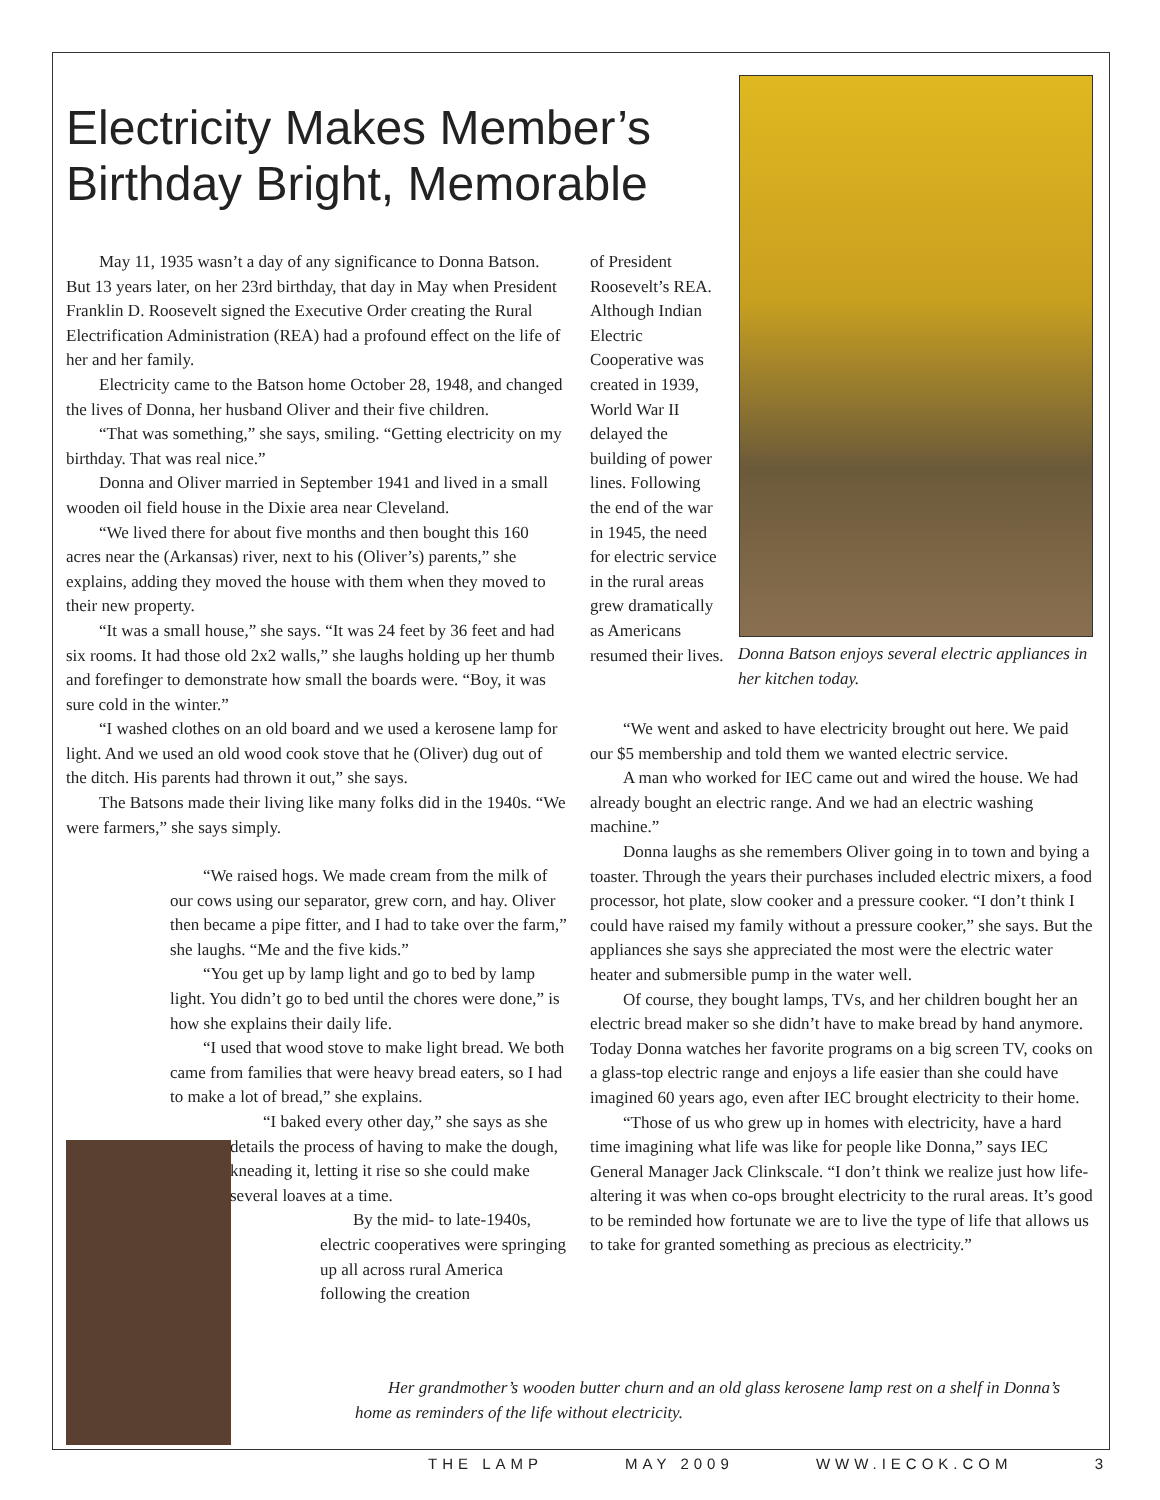Electricity Makes Member’s Birthday Bright, Memorable
May 11, 1935 wasn’t a day of any significance to Donna Batson. But 13 years later, on her 23rd birthday, that day in May when President Franklin D. Roosevelt signed the Executive Order creating the Rural Electrification Administration (REA) had a profound effect on the life of her and her family.
Electricity came to the Batson home October 28, 1948, and changed the lives of Donna, her husband Oliver and their five children.
“That was something,” she says, smiling. “Getting electricity on my birthday. That was real nice.”
Donna and Oliver married in September 1941 and lived in a small wooden oil field house in the Dixie area near Cleveland.
“We lived there for about five months and then bought this 160 acres near the (Arkansas) river, next to his (Oliver’s) parents,” she explains, adding they moved the house with them when they moved to their new property.
“It was a small house,” she says. “It was 24 feet by 36 feet and had six rooms. It had those old 2x2 walls,” she laughs holding up her thumb and forefinger to demonstrate how small the boards were. “Boy, it was sure cold in the winter.”
“I washed clothes on an old board and we used a kerosene lamp for light. And we used an old wood cook stove that he (Oliver) dug out of the ditch. His parents had thrown it out,” she says.
The Batsons made their living like many folks did in the 1940s. “We were farmers,” she says simply.
of President Roosevelt’s REA. Although Indian Electric Cooperative was created in 1939, World War II delayed the building of power lines. Following the end of the war in 1945, the need for electric service in the rural areas grew dramatically as Americans resumed their lives.
Donna Batson enjoys several electric appliances in her kitchen today.
“We went and asked to have electricity brought out here. We paid our $5 membership and told them we wanted electric service.
A man who worked for IEC came out and wired the house. We had already bought an electric range. And we had an electric washing machine.”
Donna laughs as she remembers Oliver going in to town and bying a toaster. Through the years their purchases included electric mixers, a food processor, hot plate, slow cooker and a pressure cooker. “I don’t think I could have raised my family without a pressure cooker,” she says. But the appliances she says she appreciated the most were the electric water heater and submersible pump in the water well.
Of course, they bought lamps, TVs, and her children bought her an electric bread maker so she didn’t have to make bread by hand anymore. Today Donna watches her favorite programs on a big screen TV, cooks on a glass-top electric range and enjoys a life easier than she could have imagined 60 years ago, even after IEC brought electricity to their home.
“Those of us who grew up in homes with electricity, have a hard time imagining what life was like for people like Donna,” says IEC General Manager Jack Clinkscale. “I don’t think we realize just how life-altering it was when co-ops brought electricity to the rural areas. It’s good to be reminded how fortunate we are to live the type of life that allows us to take for granted something as precious as electricity.”
“We raised hogs. We made cream from the milk of our cows using our separator, grew corn, and hay. Oliver then became a pipe fitter, and I had to take over the farm,” she laughs. “Me and the five kids.”
“You get up by lamp light and go to bed by lamp light. You didn’t go to bed until the chores were done,” is how she explains their daily life.
“I used that wood stove to make light bread. We both came from families that were heavy bread eaters, so I had to make a lot of bread,” she explains.
“I baked every other day,” she says as she details the process of having to make the dough, kneading it, letting it rise so she could make several loaves at a time.
By the mid- to late-1940s, electric cooperatives were springing up all across rural America following the creation
Her grandmother’s wooden butter churn and an old glass kerosene lamp rest on a shelf in Donna’s home as reminders of the life without electricity.
THE LAMP MAY 2009 WWW.IECOK.COM 3